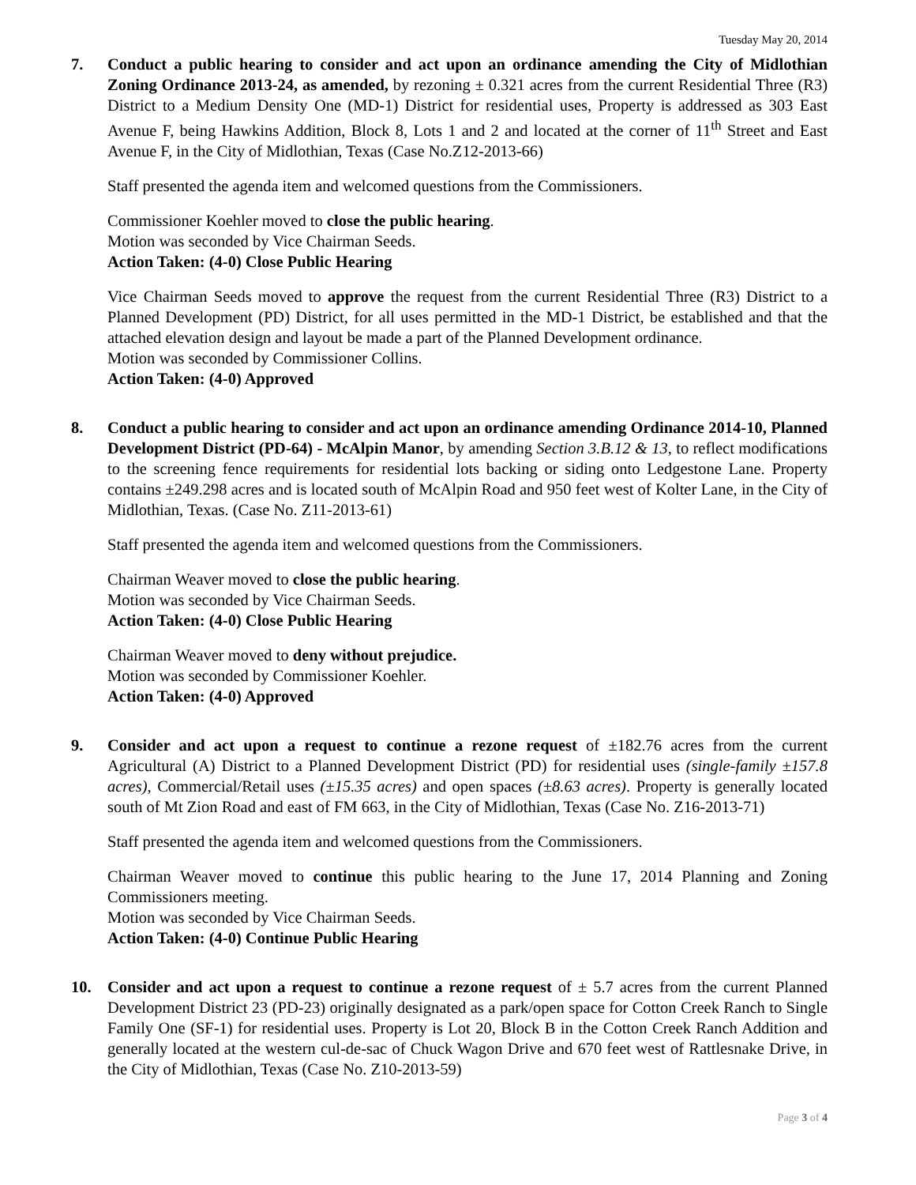Tuesday May 20, 2014
7. Conduct a public hearing to consider and act upon an ordinance amending the City of Midlothian Zoning Ordinance 2013-24, as amended, by rezoning ± 0.321 acres from the current Residential Three (R3) District to a Medium Density One (MD-1) District for residential uses, Property is addressed as 303 East Avenue F, being Hawkins Addition, Block 8, Lots 1 and 2 and located at the corner of 11<sup>th</sup> Street and East Avenue F, in the City of Midlothian, Texas (Case No.Z12-2013-66)
Staff presented the agenda item and welcomed questions from the Commissioners.
Commissioner Koehler moved to close the public hearing.
Motion was seconded by Vice Chairman Seeds.
Action Taken: (4-0) Close Public Hearing
Vice Chairman Seeds moved to approve the request from the current Residential Three (R3) District to a Planned Development (PD) District, for all uses permitted in the MD-1 District, be established and that the attached elevation design and layout be made a part of the Planned Development ordinance.
Motion was seconded by Commissioner Collins.
Action Taken: (4-0) Approved
8. Conduct a public hearing to consider and act upon an ordinance amending Ordinance 2014-10, Planned Development District (PD-64) - McAlpin Manor, by amending Section 3.B.12 & 13, to reflect modifications to the screening fence requirements for residential lots backing or siding onto Ledgestone Lane. Property contains ±249.298 acres and is located south of McAlpin Road and 950 feet west of Kolter Lane, in the City of Midlothian, Texas. (Case No. Z11-2013-61)
Staff presented the agenda item and welcomed questions from the Commissioners.
Chairman Weaver moved to close the public hearing.
Motion was seconded by Vice Chairman Seeds.
Action Taken: (4-0) Close Public Hearing
Chairman Weaver moved to deny without prejudice.
Motion was seconded by Commissioner Koehler.
Action Taken: (4-0) Approved
9. Consider and act upon a request to continue a rezone request of ±182.76 acres from the current Agricultural (A) District to a Planned Development District (PD) for residential uses (single-family ±157.8 acres), Commercial/Retail uses (±15.35 acres) and open spaces (±8.63 acres). Property is generally located south of Mt Zion Road and east of FM 663, in the City of Midlothian, Texas (Case No. Z16-2013-71)
Staff presented the agenda item and welcomed questions from the Commissioners.
Chairman Weaver moved to continue this public hearing to the June 17, 2014 Planning and Zoning Commissioners meeting.
Motion was seconded by Vice Chairman Seeds.
Action Taken: (4-0) Continue Public Hearing
10. Consider and act upon a request to continue a rezone request of ± 5.7 acres from the current Planned Development District 23 (PD-23) originally designated as a park/open space for Cotton Creek Ranch to Single Family One (SF-1) for residential uses. Property is Lot 20, Block B in the Cotton Creek Ranch Addition and generally located at the western cul-de-sac of Chuck Wagon Drive and 670 feet west of Rattlesnake Drive, in the City of Midlothian, Texas (Case No. Z10-2013-59)
Page 3 of 4